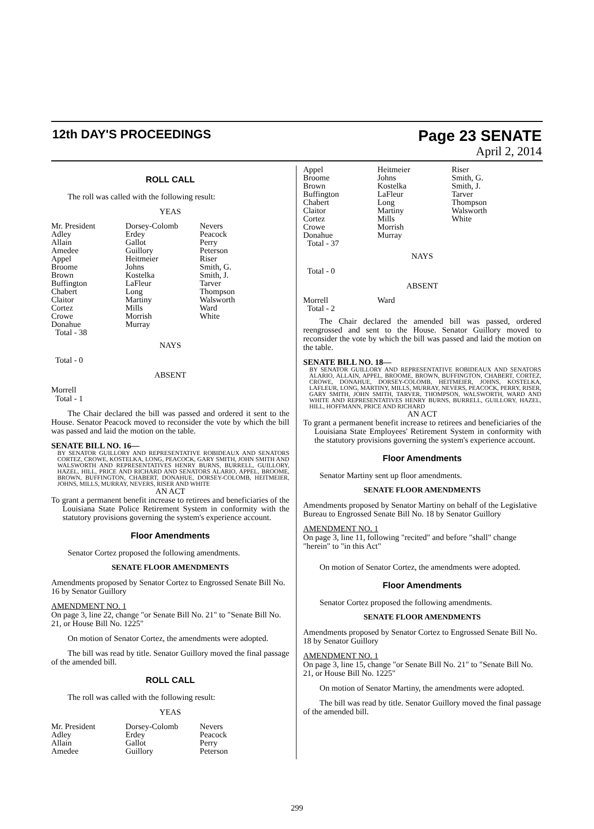12th DAY'S PROCEEDINGS Page 23 SENATE
April 2, 2014
ROLL CALL
The roll was called with the following result:
YEAS
| Mr. President | Dorsey-Colomb | Nevers |
| Adley | Erdey | Peacock |
| Allain | Gallot | Perry |
| Amedee | Guillory | Peterson |
| Appel | Heitmeier | Riser |
| Broome | Johns | Smith, G. |
| Brown | Kostelka | Smith, J. |
| Buffington | LaFleur | Tarver |
| Chabert | Long | Thompson |
| Claitor | Martiny | Walsworth |
| Cortez | Mills | Ward |
| Crowe | Morrish | White |
| Donahue | Murray | |
| Total - 38 | | |
NAYS
Total - 0
ABSENT
Morrell
Total - 1
The Chair declared the bill was passed and ordered it sent to the House. Senator Peacock moved to reconsider the vote by which the bill was passed and laid the motion on the table.
SENATE BILL NO. 16—
BY SENATOR GUILLORY AND REPRESENTATIVE ROBIDEAUX AND SENATORS CORTEZ, CROWE, KOSTELKA, LONG, PEACOCK, GARY SMITH, JOHN SMITH AND WALSWORTH AND REPRESENTATIVES HENRY BURNS, BURRELL, GUILLORY, HAZEL, HILL, PRICE AND RICHARD AND SENATORS ALARIO, APPEL, BROOME, BROWN, BUFFINGTON, CHABERT, DONAHUE, DORSEY-COLOMB, HEITMEIER, JOHNS, MILLS, MURRAY, NEVERS, RISER AND WHITE
AN ACT
To grant a permanent benefit increase to retirees and beneficiaries of the Louisiana State Police Retirement System in conformity with the statutory provisions governing the system's experience account.
Floor Amendments
Senator Cortez proposed the following amendments.
SENATE FLOOR AMENDMENTS
Amendments proposed by Senator Cortez to Engrossed Senate Bill No. 16 by Senator Guillory
AMENDMENT NO. 1
On page 3, line 22, change "or Senate Bill No. 21" to "Senate Bill No. 21, or House Bill No. 1225"
On motion of Senator Cortez, the amendments were adopted.
The bill was read by title. Senator Guillory moved the final passage of the amended bill.
ROLL CALL
The roll was called with the following result:
YEAS
| Mr. President | Dorsey-Colomb | Nevers |
| Adley | Erdey | Peacock |
| Allain | Gallot | Perry |
| Amedee | Guillory | Peterson |
| Appel | Heitmeier | Riser |
| Broome | Johns | Smith, G. |
| Brown | Kostelka | Smith, J. |
| Buffington | LaFleur | Tarver |
| Chabert | Long | Thompson |
| Claitor | Martiny | Walsworth |
| Cortez | Mills | White |
| Crowe | Morrish | |
| Donahue | Murray | |
| Total - 37 | | |
NAYS
Total - 0
ABSENT
| Morrell | Ward |
| Total - 2 | |
The Chair declared the amended bill was passed, ordered reengrossed and sent to the House. Senator Guillory moved to reconsider the vote by which the bill was passed and laid the motion on the table.
SENATE BILL NO. 18—
BY SENATOR GUILLORY AND REPRESENTATIVE ROBIDEAUX AND SENATORS ALARIO, ALLAIN, APPEL, BROOME, BROWN, BUFFINGTON, CHABERT, CORTEZ, CROWE, DONAHUE, DORSEY-COLOMB, HEITMEIER, JOHNS, KOSTELKA, LAFLEUR, LONG, MARTINY, MILLS, MURRAY, NEVERS, PEACOCK, PERRY, RISER, GARY SMITH, JOHN SMITH, TARVER, THOMPSON, WALSWORTH, WARD AND WHITE AND REPRESENTATIVES HENRY BURNS, BURRELL, GUILLORY, HAZEL, HILL, HOFFMANN, PRICE AND RICHARD
AN ACT
To grant a permanent benefit increase to retirees and beneficiaries of the Louisiana State Employees' Retirement System in conformity with the statutory provisions governing the system's experience account.
Floor Amendments
Senator Martiny sent up floor amendments.
SENATE FLOOR AMENDMENTS
Amendments proposed by Senator Martiny on behalf of the Legislative Bureau to Engrossed Senate Bill No. 18 by Senator Guillory
AMENDMENT NO. 1
On page 3, line 11, following "recited" and before "shall" change "herein" to "in this Act"
On motion of Senator Cortez, the amendments were adopted.
Floor Amendments
Senator Cortez proposed the following amendments.
SENATE FLOOR AMENDMENTS
Amendments proposed by Senator Cortez to Engrossed Senate Bill No. 18 by Senator Guillory
AMENDMENT NO. 1
On page 3, line 15, change "or Senate Bill No. 21" to "Senate Bill No. 21, or House Bill No. 1225"
On motion of Senator Martiny, the amendments were adopted.
The bill was read by title. Senator Guillory moved the final passage of the amended bill.
299